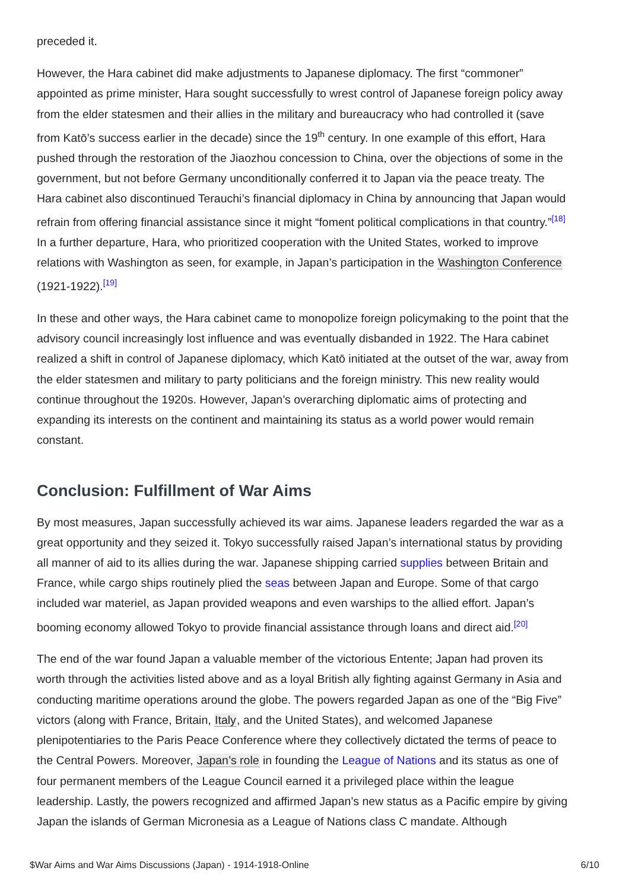preceded it.
However, the Hara cabinet did make adjustments to Japanese diplomacy. The first “commoner” appointed as prime minister, Hara sought successfully to wrest control of Japanese foreign policy away from the elder statesmen and their allies in the military and bureaucracy who had controlled it (save from Katō’s success earlier in the decade) since the 19<sup>th</sup> century. In one example of this effort, Hara pushed through the restoration of the Jiaozhou concession to China, over the objections of some in the government, but not before Germany unconditionally conferred it to Japan via the peace treaty. The Hara cabinet also discontinued Terauchi’s financial diplomacy in China by announcing that Japan would refrain from offering financial assistance since it might “foment political complications in that country.”<sup>[18]</sup> In a further departure, Hara, who prioritized cooperation with the United States, worked to improve relations with Washington as seen, for example, in Japan’s participation in the Washington Conference (1921-1922).<sup>[19]</sup>
In these and other ways, the Hara cabinet came to monopolize foreign policymaking to the point that the advisory council increasingly lost influence and was eventually disbanded in 1922. The Hara cabinet realized a shift in control of Japanese diplomacy, which Katō initiated at the outset of the war, away from the elder statesmen and military to party politicians and the foreign ministry. This new reality would continue throughout the 1920s. However, Japan’s overarching diplomatic aims of protecting and expanding its interests on the continent and maintaining its status as a world power would remain constant.
Conclusion: Fulfillment of War Aims
By most measures, Japan successfully achieved its war aims. Japanese leaders regarded the war as a great opportunity and they seized it. Tokyo successfully raised Japan’s international status by providing all manner of aid to its allies during the war. Japanese shipping carried supplies between Britain and France, while cargo ships routinely plied the seas between Japan and Europe. Some of that cargo included war materiel, as Japan provided weapons and even warships to the allied effort. Japan’s booming economy allowed Tokyo to provide financial assistance through loans and direct aid.<sup>[20]</sup>
The end of the war found Japan a valuable member of the victorious Entente; Japan had proven its worth through the activities listed above and as a loyal British ally fighting against Germany in Asia and conducting maritime operations around the globe. The powers regarded Japan as one of the “Big Five” victors (along with France, Britain, Italy, and the United States), and welcomed Japanese plenipotentiaries to the Paris Peace Conference where they collectively dictated the terms of peace to the Central Powers. Moreover, Japan’s role in founding the League of Nations and its status as one of four permanent members of the League Council earned it a privileged place within the league leadership. Lastly, the powers recognized and affirmed Japan’s new status as a Pacific empire by giving Japan the islands of German Micronesia as a League of Nations class C mandate. Although
$War Aims and War Aims Discussions (Japan) - 1914-1918-Online 6/10